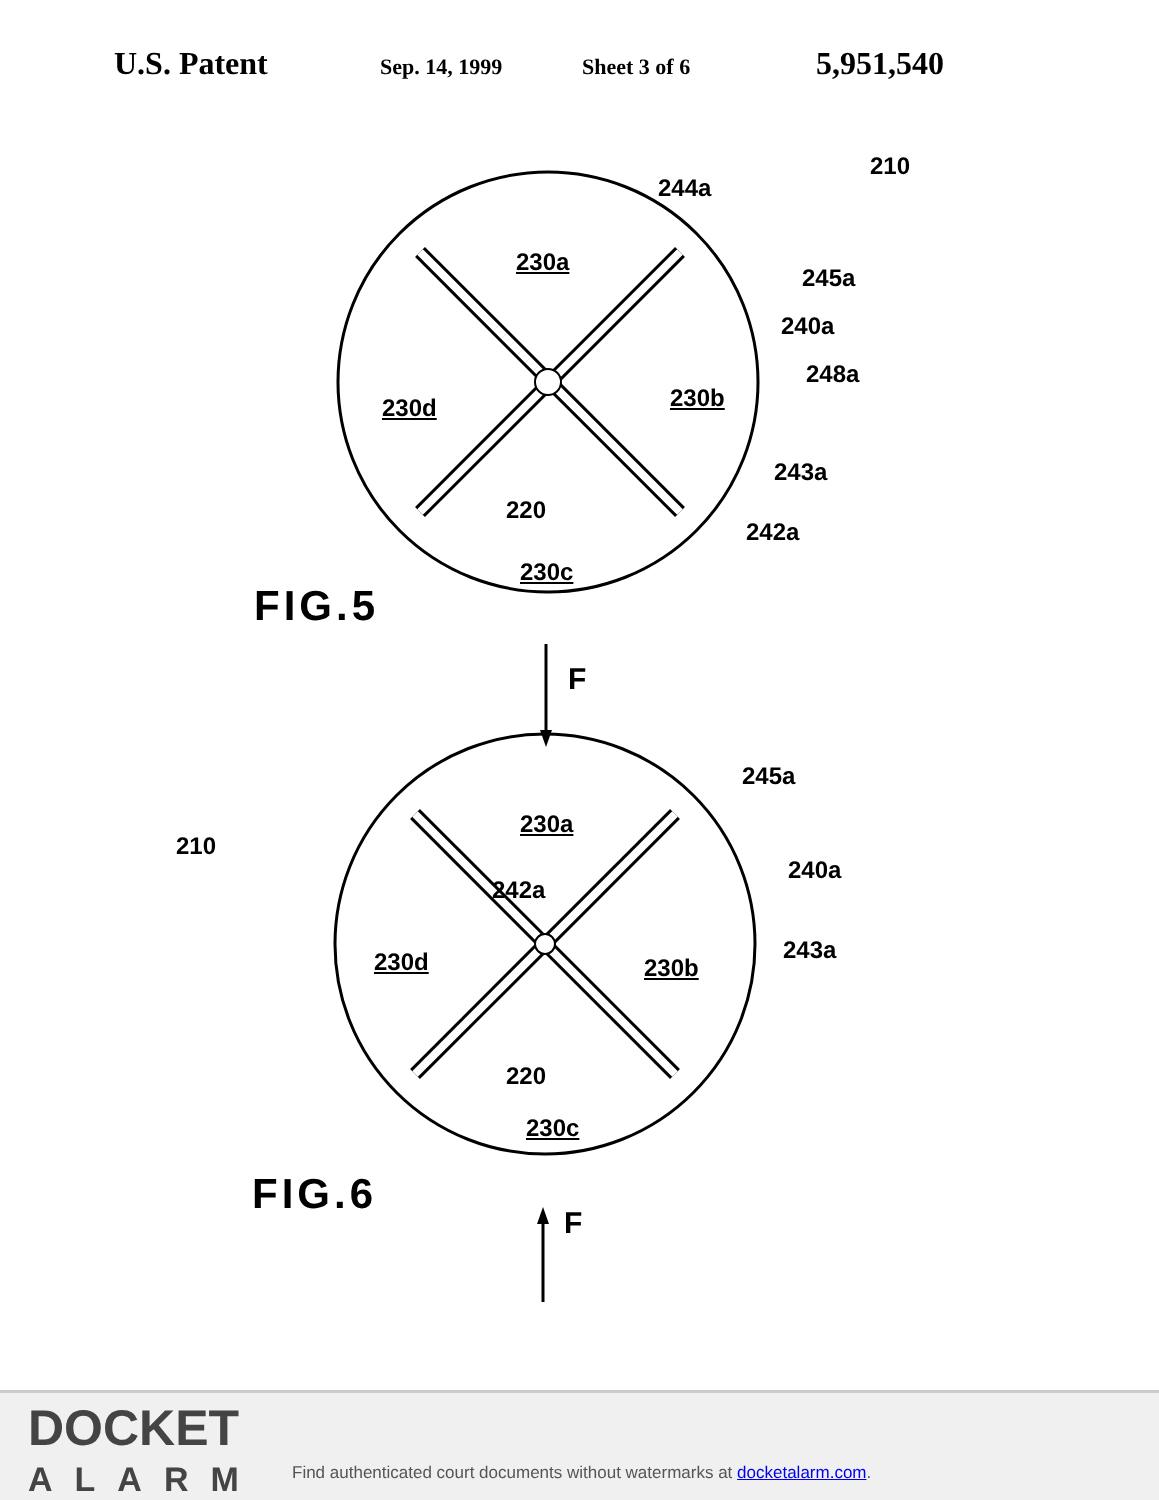U.S. Patent
Sep. 14, 1999 Sheet 3 of 6
5,951,540
210
244a
230a
245a
240a
248a
230d 230b
243a
220
242a
230c
FIG.5
F
245a
210
230a
242a
240a
243a
230d 230b
220
230c
FIG.6
F
DOCKET
ALARM
Find authenticated court documents without watermarks at docketalarm.com.